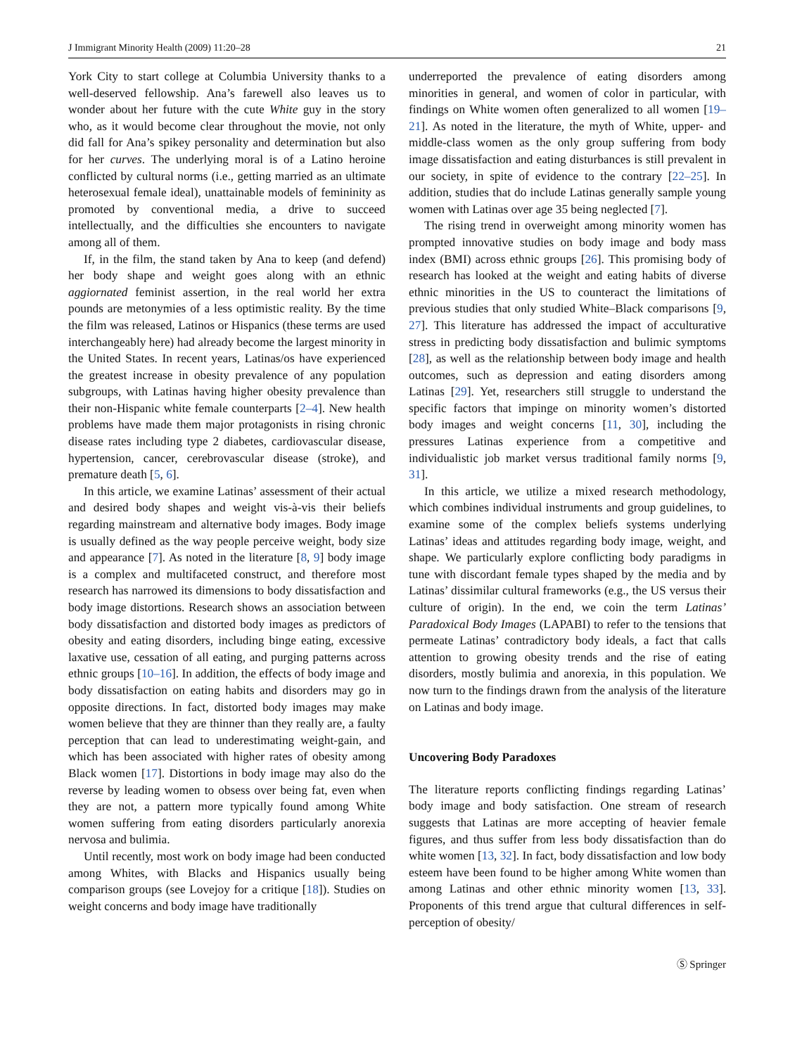J Immigrant Minority Health (2009) 11:20–28 21
York City to start college at Columbia University thanks to a well-deserved fellowship. Ana’s farewell also leaves us to wonder about her future with the cute White guy in the story who, as it would become clear throughout the movie, not only did fall for Ana’s spikey personality and determination but also for her curves. The underlying moral is of a Latino heroine conflicted by cultural norms (i.e., getting married as an ultimate heterosexual female ideal), unattainable models of femininity as promoted by conventional media, a drive to succeed intellectually, and the difficulties she encounters to navigate among all of them.
If, in the film, the stand taken by Ana to keep (and defend) her body shape and weight goes along with an ethnic aggiornated feminist assertion, in the real world her extra pounds are metonymies of a less optimistic reality. By the time the film was released, Latinos or Hispanics (these terms are used interchangeably here) had already become the largest minority in the United States. In recent years, Latinas/os have experienced the greatest increase in obesity prevalence of any population subgroups, with Latinas having higher obesity prevalence than their non-Hispanic white female counterparts [2–4]. New health problems have made them major protagonists in rising chronic disease rates including type 2 diabetes, cardiovascular disease, hypertension, cancer, cerebrovascular disease (stroke), and premature death [5, 6].
In this article, we examine Latinas’ assessment of their actual and desired body shapes and weight vis-à-vis their beliefs regarding mainstream and alternative body images. Body image is usually defined as the way people perceive weight, body size and appearance [7]. As noted in the literature [8, 9] body image is a complex and multifaceted construct, and therefore most research has narrowed its dimensions to body dissatisfaction and body image distortions. Research shows an association between body dissatisfaction and distorted body images as predictors of obesity and eating disorders, including binge eating, excessive laxative use, cessation of all eating, and purging patterns across ethnic groups [10–16]. In addition, the effects of body image and body dissatisfaction on eating habits and disorders may go in opposite directions. In fact, distorted body images may make women believe that they are thinner than they really are, a faulty perception that can lead to underestimating weight-gain, and which has been associated with higher rates of obesity among Black women [17]. Distortions in body image may also do the reverse by leading women to obsess over being fat, even when they are not, a pattern more typically found among White women suffering from eating disorders particularly anorexia nervosa and bulimia.
Until recently, most work on body image had been conducted among Whites, with Blacks and Hispanics usually being comparison groups (see Lovejoy for a critique [18]). Studies on weight concerns and body image have traditionally
underreported the prevalence of eating disorders among minorities in general, and women of color in particular, with findings on White women often generalized to all women [19–21]. As noted in the literature, the myth of White, upper- and middle-class women as the only group suffering from body image dissatisfaction and eating disturbances is still prevalent in our society, in spite of evidence to the contrary [22–25]. In addition, studies that do include Latinas generally sample young women with Latinas over age 35 being neglected [7].
The rising trend in overweight among minority women has prompted innovative studies on body image and body mass index (BMI) across ethnic groups [26]. This promising body of research has looked at the weight and eating habits of diverse ethnic minorities in the US to counteract the limitations of previous studies that only studied White–Black comparisons [9, 27]. This literature has addressed the impact of acculturative stress in predicting body dissatisfaction and bulimic symptoms [28], as well as the relationship between body image and health outcomes, such as depression and eating disorders among Latinas [29]. Yet, researchers still struggle to understand the specific factors that impinge on minority women’s distorted body images and weight concerns [11, 30], including the pressures Latinas experience from a competitive and individualistic job market versus traditional family norms [9, 31].
In this article, we utilize a mixed research methodology, which combines individual instruments and group guidelines, to examine some of the complex beliefs systems underlying Latinas’ ideas and attitudes regarding body image, weight, and shape. We particularly explore conflicting body paradigms in tune with discordant female types shaped by the media and by Latinas’ dissimilar cultural frameworks (e.g., the US versus their culture of origin). In the end, we coin the term Latinas’ Paradoxical Body Images (LAPABI) to refer to the tensions that permeate Latinas’ contradictory body ideals, a fact that calls attention to growing obesity trends and the rise of eating disorders, mostly bulimia and anorexia, in this population. We now turn to the findings drawn from the analysis of the literature on Latinas and body image.
Uncovering Body Paradoxes
The literature reports conflicting findings regarding Latinas’ body image and body satisfaction. One stream of research suggests that Latinas are more accepting of heavier female figures, and thus suffer from less body dissatisfaction than do white women [13, 32]. In fact, body dissatisfaction and low body esteem have been found to be higher among White women than among Latinas and other ethnic minority women [13, 33]. Proponents of this trend argue that cultural differences in self-perception of obesity/
Ⓢ Springer